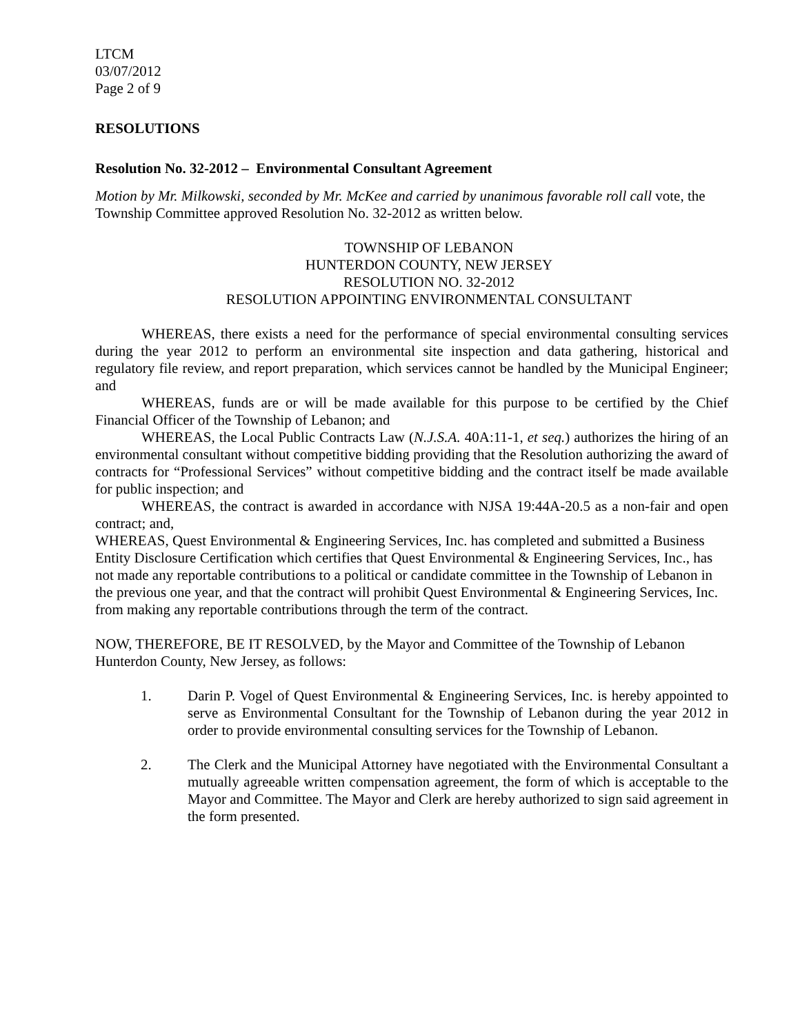LTCM
03/07/2012
Page 2 of 9
RESOLUTIONS
Resolution No. 32-2012 – Environmental Consultant Agreement
Motion by Mr. Milkowski, seconded by Mr. McKee and carried by unanimous favorable roll call vote, the Township Committee approved Resolution No. 32-2012 as written below.
TOWNSHIP OF LEBANON
HUNTERDON COUNTY, NEW JERSEY
RESOLUTION NO. 32-2012
RESOLUTION APPOINTING ENVIRONMENTAL CONSULTANT
WHEREAS, there exists a need for the performance of special environmental consulting services during the year 2012 to perform an environmental site inspection and data gathering, historical and regulatory file review, and report preparation, which services cannot be handled by the Municipal Engineer; and
WHEREAS, funds are or will be made available for this purpose to be certified by the Chief Financial Officer of the Township of Lebanon; and
WHEREAS, the Local Public Contracts Law (N.J.S.A. 40A:11-1, et seq.) authorizes the hiring of an environmental consultant without competitive bidding providing that the Resolution authorizing the award of contracts for “Professional Services” without competitive bidding and the contract itself be made available for public inspection; and
WHEREAS, the contract is awarded in accordance with NJSA 19:44A-20.5 as a non-fair and open contract; and,
WHEREAS, Quest Environmental & Engineering Services, Inc. has completed and submitted a Business Entity Disclosure Certification which certifies that Quest Environmental & Engineering Services, Inc., has not made any reportable contributions to a political or candidate committee in the Township of Lebanon in the previous one year, and that the contract will prohibit Quest Environmental & Engineering Services, Inc. from making any reportable contributions through the term of the contract.
NOW, THEREFORE, BE IT RESOLVED, by the Mayor and Committee of the Township of Lebanon Hunterdon County, New Jersey, as follows:
1. Darin P. Vogel of Quest Environmental & Engineering Services, Inc. is hereby appointed to serve as Environmental Consultant for the Township of Lebanon during the year 2012 in order to provide environmental consulting services for the Township of Lebanon.
2. The Clerk and the Municipal Attorney have negotiated with the Environmental Consultant a mutually agreeable written compensation agreement, the form of which is acceptable to the Mayor and Committee. The Mayor and Clerk are hereby authorized to sign said agreement in the form presented.